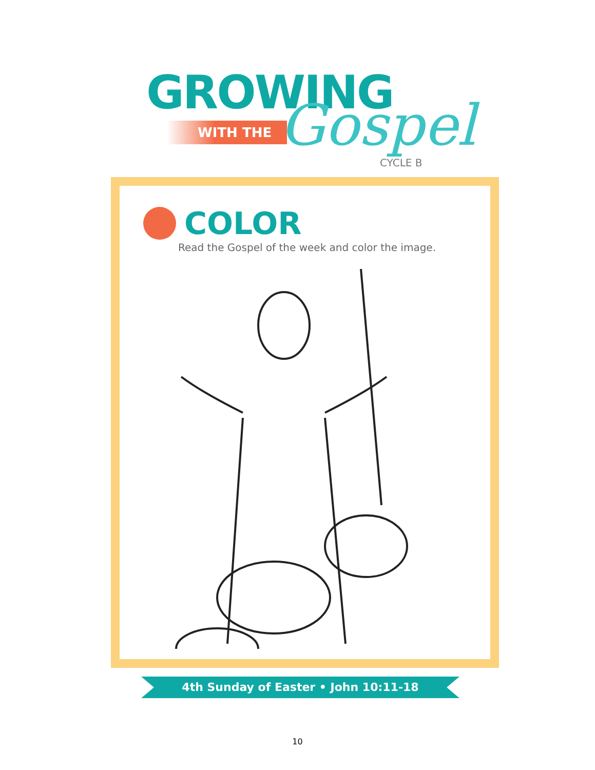GROWING
WITH THE
Gospel
CYCLE B
COLOR
Read the Gospel of the week and color the image.
4th Sunday of Easter • John 10:11-18
10